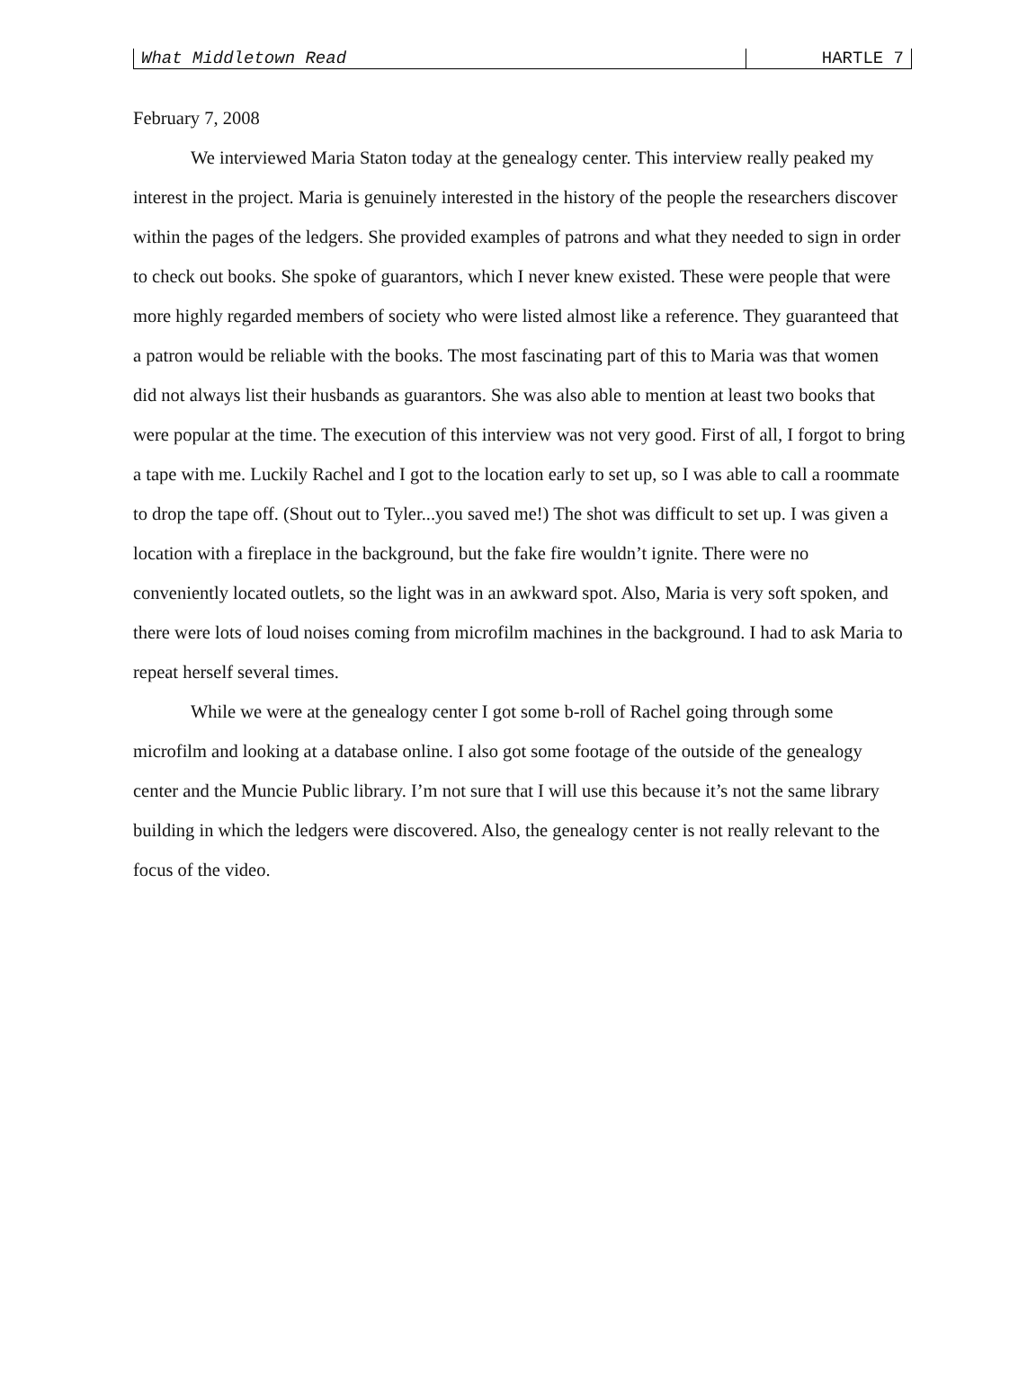What Middletown Read HARTLE 7
February 7, 2008
We interviewed Maria Staton today at the genealogy center. This interview really peaked my interest in the project. Maria is genuinely interested in the history of the people the researchers discover within the pages of the ledgers. She provided examples of patrons and what they needed to sign in order to check out books. She spoke of guarantors, which I never knew existed. These were people that were more highly regarded members of society who were listed almost like a reference. They guaranteed that a patron would be reliable with the books. The most fascinating part of this to Maria was that women did not always list their husbands as guarantors. She was also able to mention at least two books that were popular at the time. The execution of this interview was not very good. First of all, I forgot to bring a tape with me. Luckily Rachel and I got to the location early to set up, so I was able to call a roommate to drop the tape off. (Shout out to Tyler...you saved me!) The shot was difficult to set up. I was given a location with a fireplace in the background, but the fake fire wouldn’t ignite. There were no conveniently located outlets, so the light was in an awkward spot. Also, Maria is very soft spoken, and there were lots of loud noises coming from microfilm machines in the background. I had to ask Maria to repeat herself several times.
While we were at the genealogy center I got some b-roll of Rachel going through some microfilm and looking at a database online. I also got some footage of the outside of the genealogy center and the Muncie Public library. I’m not sure that I will use this because it’s not the same library building in which the ledgers were discovered. Also, the genealogy center is not really relevant to the focus of the video.